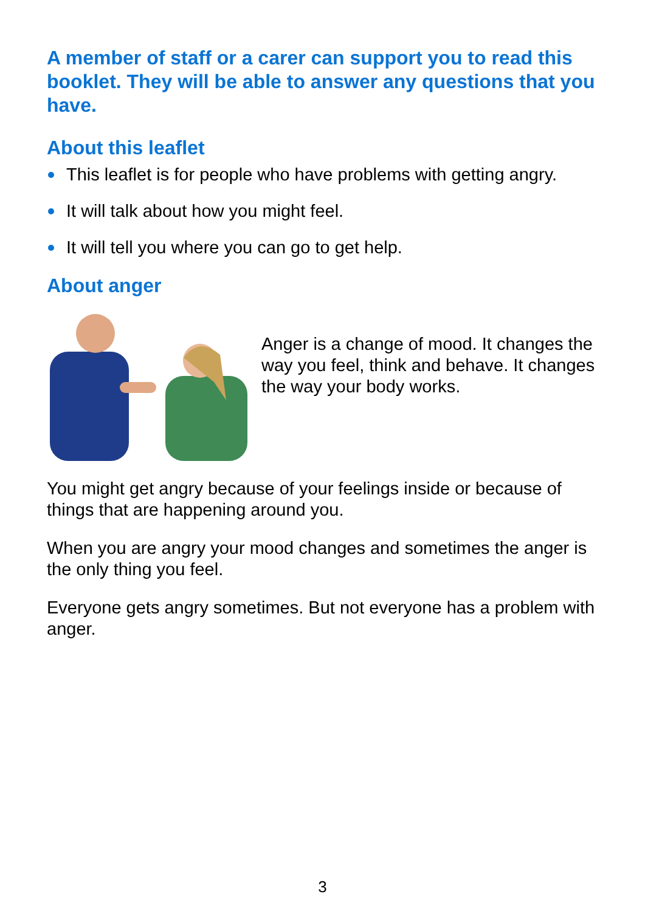A member of staff or a carer can support you to read this booklet. They will be able to answer any questions that you have.
About this leaflet
This leaflet is for people who have problems with getting angry.
It will talk about how you might feel.
It will tell you where you can go to get help.
About anger
Anger is a change of mood. It changes the way you feel, think and behave. It changes the way your body works.
You might get angry because of your feelings inside or because of things that are happening around you.
When you are angry your mood changes and sometimes the anger is the only thing you feel.
Everyone gets angry sometimes. But not everyone has a problem with anger.
3